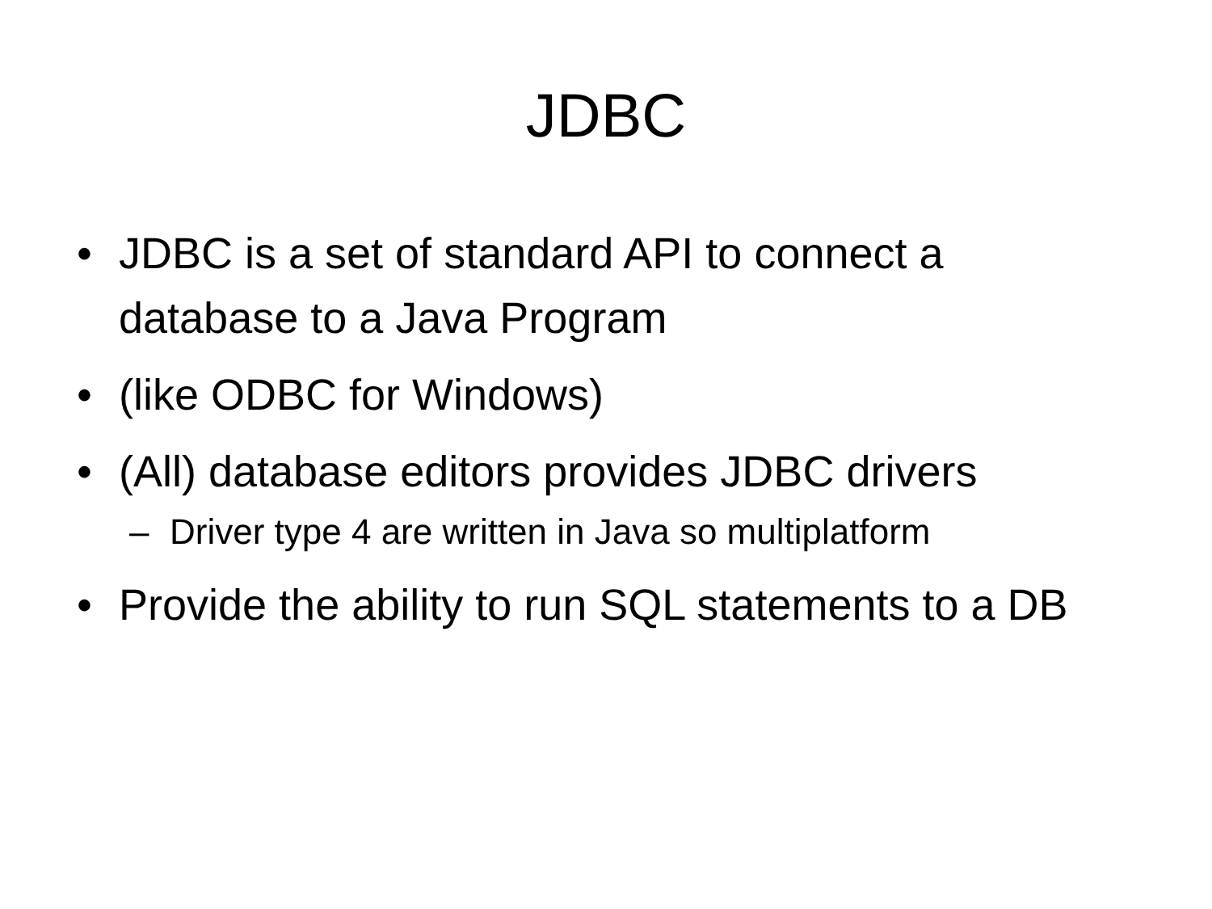JDBC
• JDBC is a set of standard API to connect a database to a Java Program
• (like ODBC for Windows)
• (All) database editors provides JDBC drivers
– Driver type 4 are written in Java so multiplatform
• Provide the ability to run SQL statements to a DB